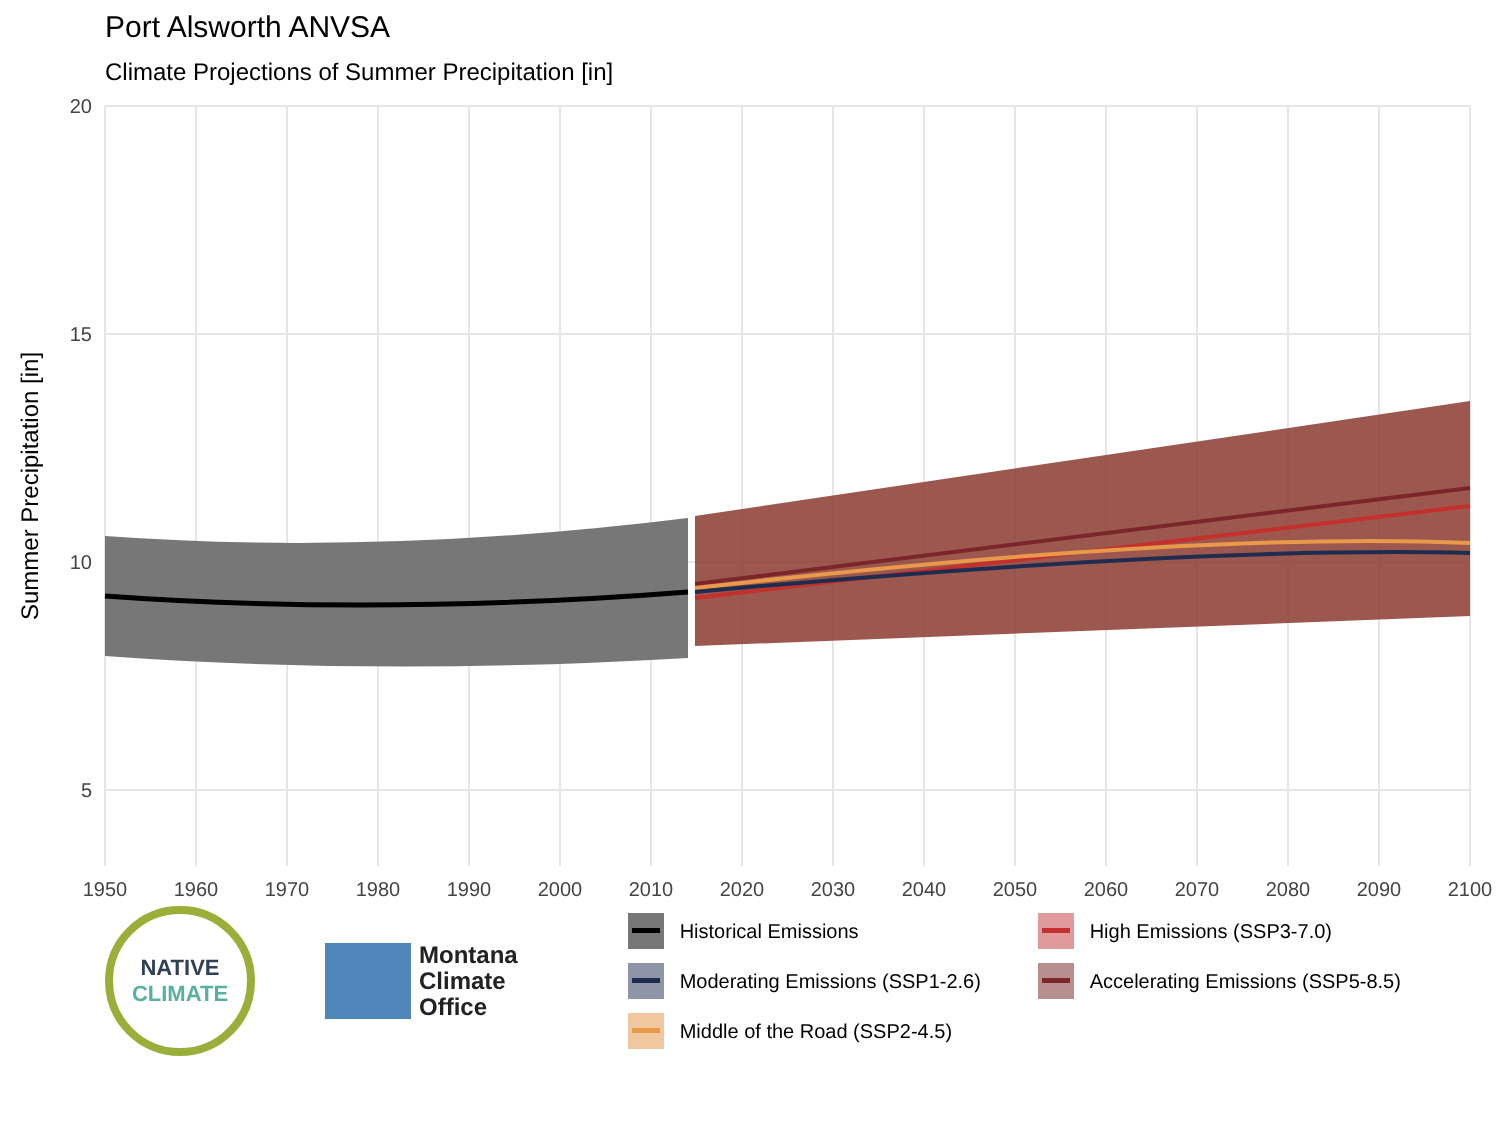Port Alsworth ANVSA
Climate Projections of Summer Precipitation [in]
20
15
10
5
1950
1960
1970
1980
1990
2000
2010
2020
2030
2040
2050
2060
2070
2080
2090
2100
Summer Precipitation [in]
NATIVE
CLIMATE
Montana
Climate
Office
Historical Emissions
High Emissions (SSP3-7.0)
Moderating Emissions (SSP1-2.6)
Accelerating Emissions (SSP5-8.5)
Middle of the Road (SSP2-4.5)